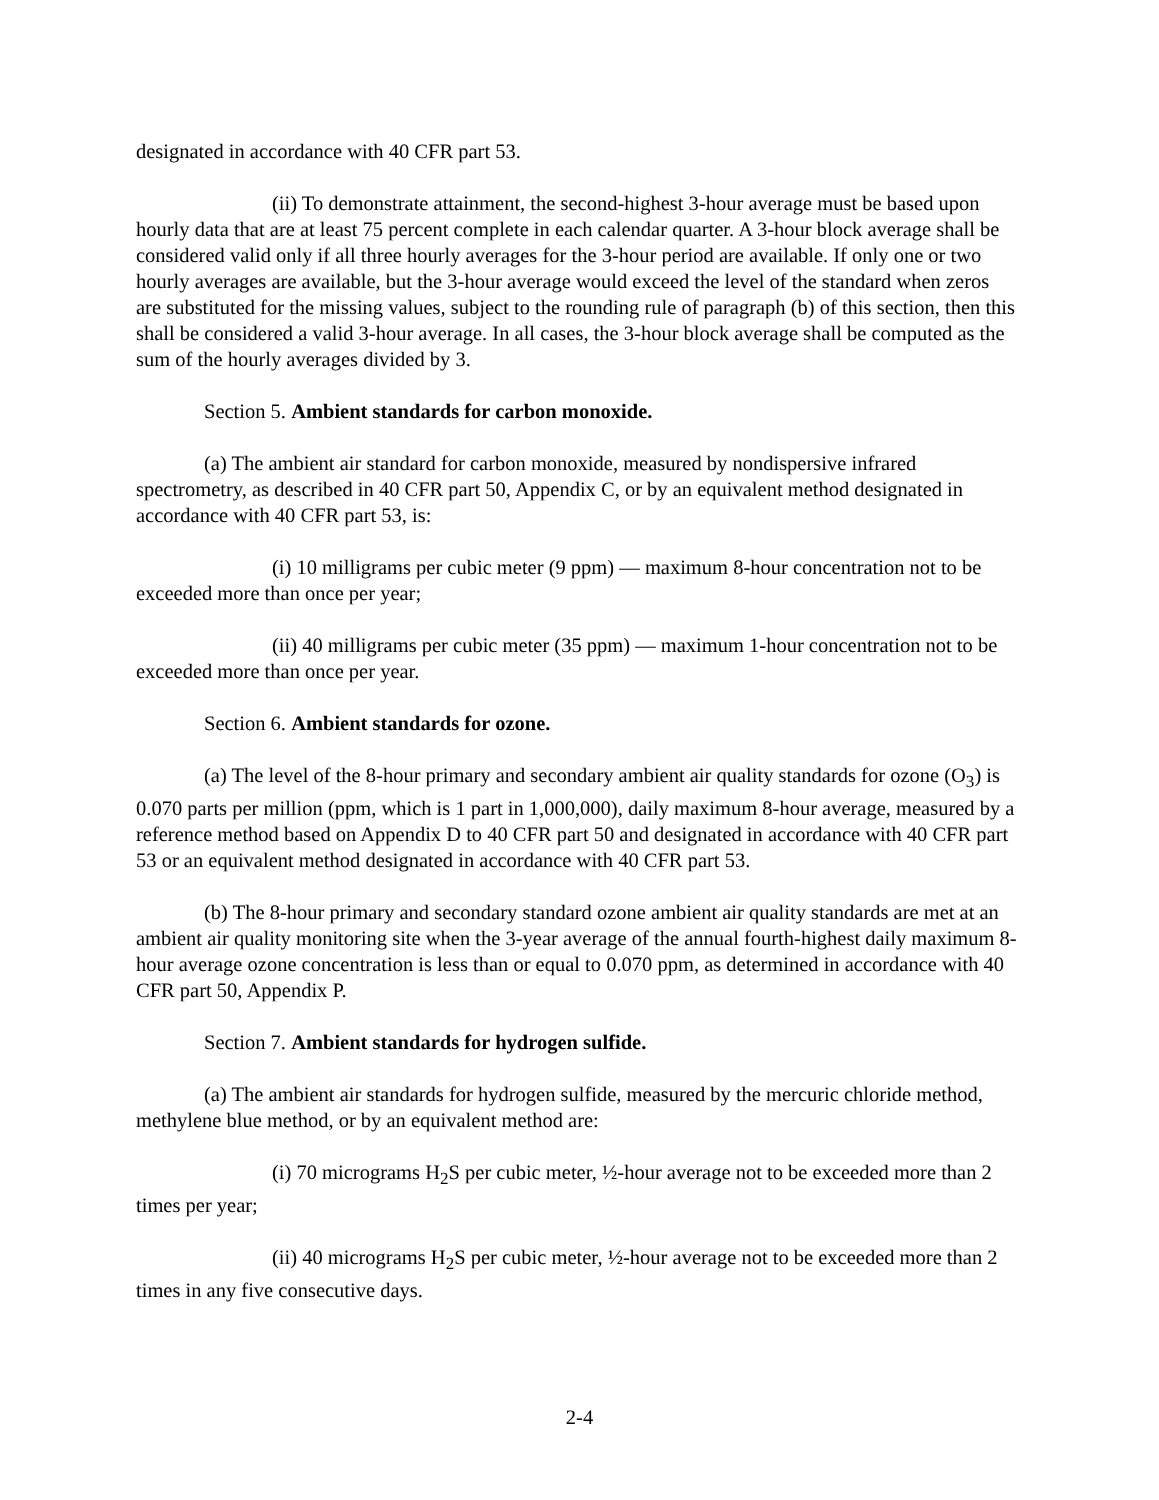designated in accordance with 40 CFR part 53.
(ii) To demonstrate attainment, the second-highest 3-hour average must be based upon hourly data that are at least 75 percent complete in each calendar quarter. A 3-hour block average shall be considered valid only if all three hourly averages for the 3-hour period are available. If only one or two hourly averages are available, but the 3-hour average would exceed the level of the standard when zeros are substituted for the missing values, subject to the rounding rule of paragraph (b) of this section, then this shall be considered a valid 3-hour average. In all cases, the 3-hour block average shall be computed as the sum of the hourly averages divided by 3.
Section 5. Ambient standards for carbon monoxide.
(a) The ambient air standard for carbon monoxide, measured by nondispersive infrared spectrometry, as described in 40 CFR part 50, Appendix C, or by an equivalent method designated in accordance with 40 CFR part 53, is:
(i) 10 milligrams per cubic meter (9 ppm) — maximum 8-hour concentration not to be exceeded more than once per year;
(ii) 40 milligrams per cubic meter (35 ppm) — maximum 1-hour concentration not to be exceeded more than once per year.
Section 6. Ambient standards for ozone.
(a) The level of the 8-hour primary and secondary ambient air quality standards for ozone (O<sub>3</sub>) is 0.070 parts per million (ppm, which is 1 part in 1,000,000), daily maximum 8-hour average, measured by a reference method based on Appendix D to 40 CFR part 50 and designated in accordance with 40 CFR part 53 or an equivalent method designated in accordance with 40 CFR part 53.
(b) The 8-hour primary and secondary standard ozone ambient air quality standards are met at an ambient air quality monitoring site when the 3-year average of the annual fourth-highest daily maximum 8-hour average ozone concentration is less than or equal to 0.070 ppm, as determined in accordance with 40 CFR part 50, Appendix P.
Section 7. Ambient standards for hydrogen sulfide.
(a) The ambient air standards for hydrogen sulfide, measured by the mercuric chloride method, methylene blue method, or by an equivalent method are:
(i) 70 micrograms H<sub>2</sub>S per cubic meter, ½-hour average not to be exceeded more than 2 times per year;
(ii) 40 micrograms H<sub>2</sub>S per cubic meter, ½-hour average not to be exceeded more than 2 times in any five consecutive days.
2-4